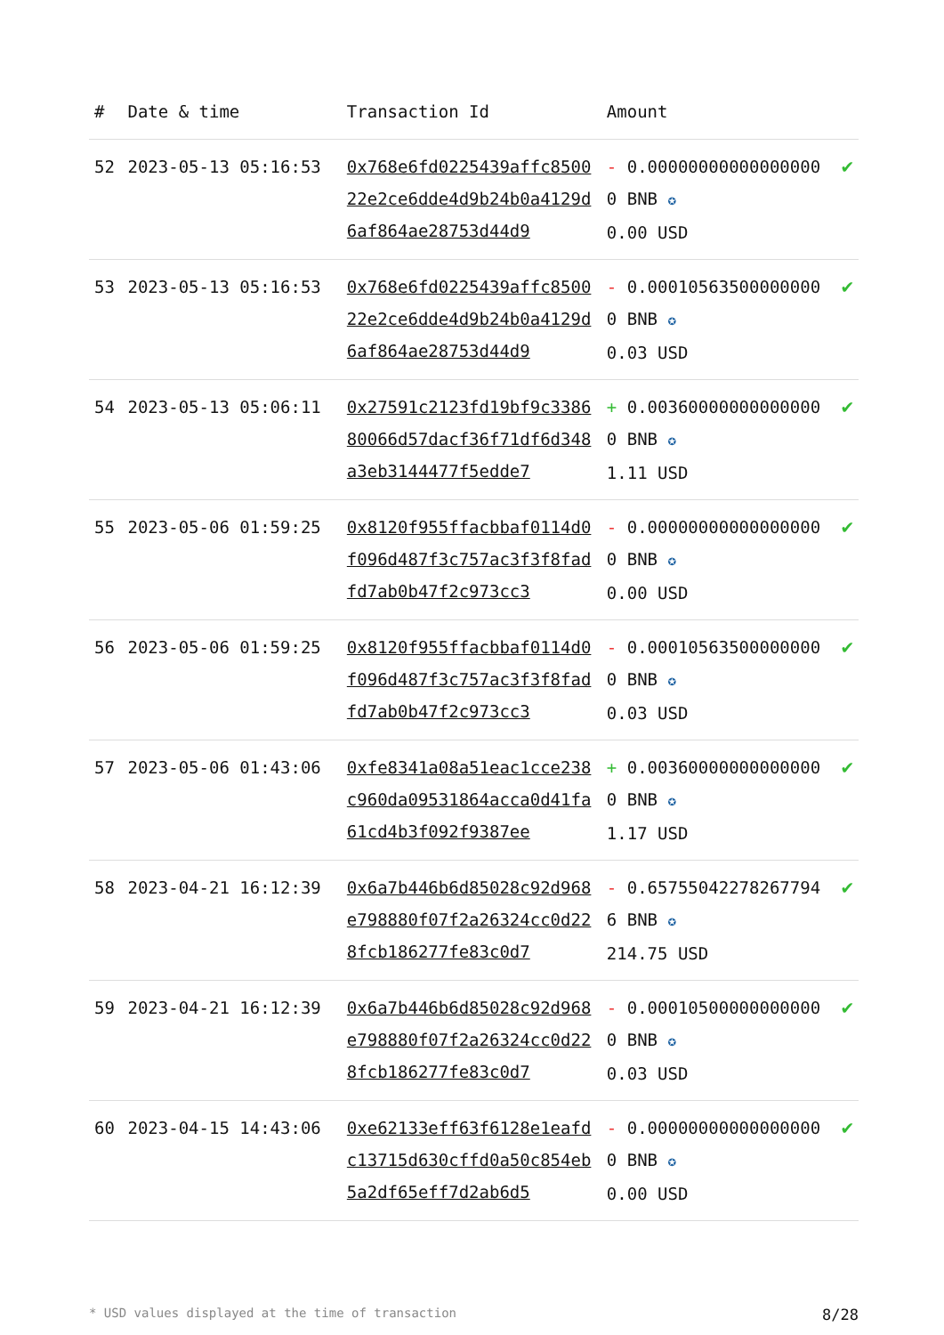| # | Date & time | Transaction Id | Amount | |
| --- | --- | --- | --- | --- |
| 52 | 2023-05-13 05:16:53 | 0x768e6fd0225439affc850022e2ce6dde4d9b24b0a4129d6af864ae28753d44d9 | - 0.000000000000000000 BNB ✪ 0.00 USD | ✔ |
| 53 | 2023-05-13 05:16:53 | 0x768e6fd0225439affc850022e2ce6dde4d9b24b0a4129d6af864ae28753d44d9 | - 0.000105635000000000 BNB ✪ 0.03 USD | ✔ |
| 54 | 2023-05-13 05:06:11 | 0x27591c2123fd19bf9c338680066d57dacf36f71df6d348a3eb3144477f5edde7 | + 0.003600000000000000 BNB ✪ 1.11 USD | ✔ |
| 55 | 2023-05-06 01:59:25 | 0x8120f955ffacbbaf0114d0f096d487f3c757ac3f3f8fadfd7ab0b47f2c973cc3 | - 0.000000000000000000 BNB ✪ 0.00 USD | ✔ |
| 56 | 2023-05-06 01:59:25 | 0x8120f955ffacbbaf0114d0f096d487f3c757ac3f3f8fadfd7ab0b47f2c973cc3 | - 0.000105635000000000 BNB ✪ 0.03 USD | ✔ |
| 57 | 2023-05-06 01:43:06 | 0xfe8341a08a51eac1cce238c960da09531864acca0d41fa61cd4b3f092f9387ee | + 0.003600000000000000 BNB ✪ 1.17 USD | ✔ |
| 58 | 2023-04-21 16:12:39 | 0x6a7b446b6d85028c92d968e798880f07f2a26324cc0d228fcb186277fe83c0d7 | - 0.657550422782677946 BNB ✪ 214.75 USD | ✔ |
| 59 | 2023-04-21 16:12:39 | 0x6a7b446b6d85028c92d968e798880f07f2a26324cc0d228fcb186277fe83c0d7 | - 0.000105000000000000 BNB ✪ 0.03 USD | ✔ |
| 60 | 2023-04-15 14:43:06 | 0xe62133eff63f6128e1eafdc13715d630cffd0a50c854eb5a2df65eff7d2ab6d5 | - 0.000000000000000000 BNB ✪ 0.00 USD | ✔ |
* USD values displayed at the time of transaction 8/28